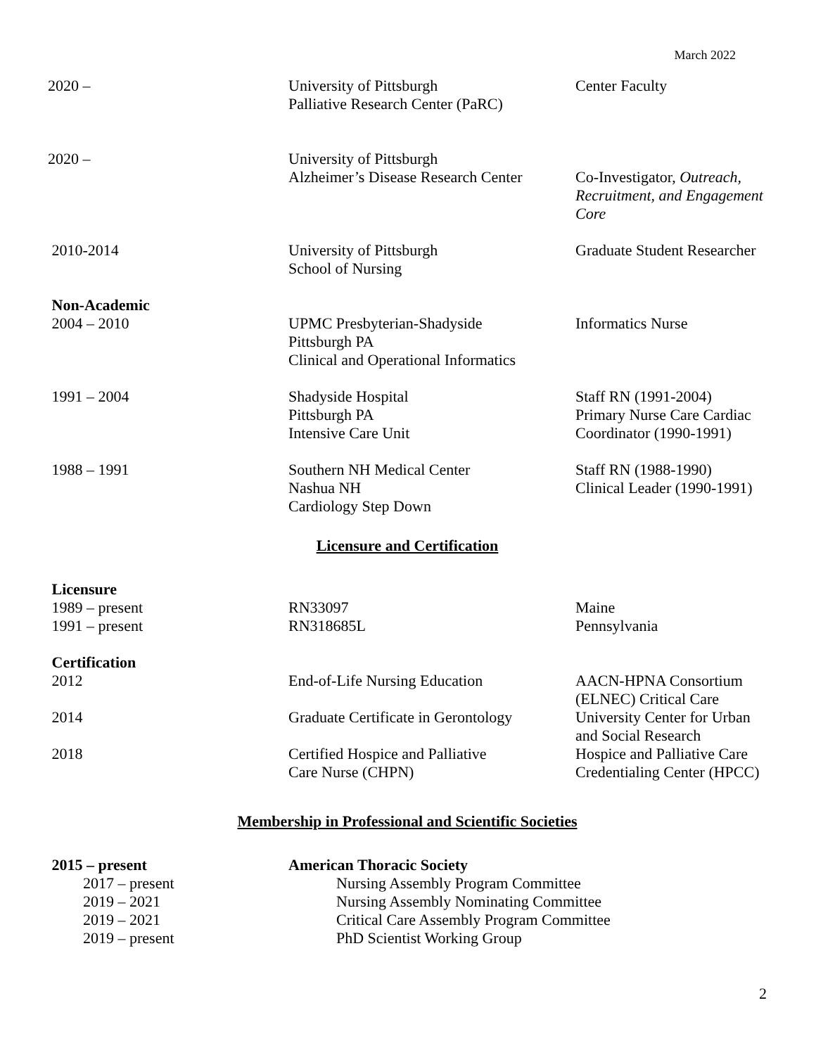March 2022
| 2020 – | University of Pittsburgh Palliative Research Center (PaRC) | Center Faculty |
| 2020 – | University of Pittsburgh Alzheimer’s Disease Research Center | Co-Investigator, Outreach, Recruitment, and Engagement Core |
| 2010-2014 | University of Pittsburgh School of Nursing | Graduate Student Researcher |
| Non-Academic 2004 – 2010 | UPMC Presbyterian-Shadyside Pittsburgh PA Clinical and Operational Informatics | Informatics Nurse |
| 1991 – 2004 | Shadyside Hospital Pittsburgh PA Intensive Care Unit | Staff RN (1991-2004) Primary Nurse Care Cardiac Coordinator (1990-1991) |
| 1988 – 1991 | Southern NH Medical Center Nashua NH Cardiology Step Down | Staff RN (1988-1990) Clinical Leader (1990-1991) |
Licensure and Certification
| Licensure 1989 – present 1991 – present | RN33097 RN318685L | Maine Pennsylvania |
| Certification 2012 | End-of-Life Nursing Education | AACN-HPNA Consortium (ELNEC) Critical Care |
| 2014 | Graduate Certificate in Gerontology | University Center for Urban and Social Research |
| 2018 | Certified Hospice and Palliative Care Nurse (CHPN) | Hospice and Palliative Care Credentialing Center (HPCC) |
Membership in Professional and Scientific Societies
| 2015 – present | American Thoracic Society |
| 2017 – present | Nursing Assembly Program Committee |
| 2019 – 2021 | Nursing Assembly Nominating Committee |
| 2019 – 2021 | Critical Care Assembly Program Committee |
| 2019 – present | PhD Scientist Working Group |
2